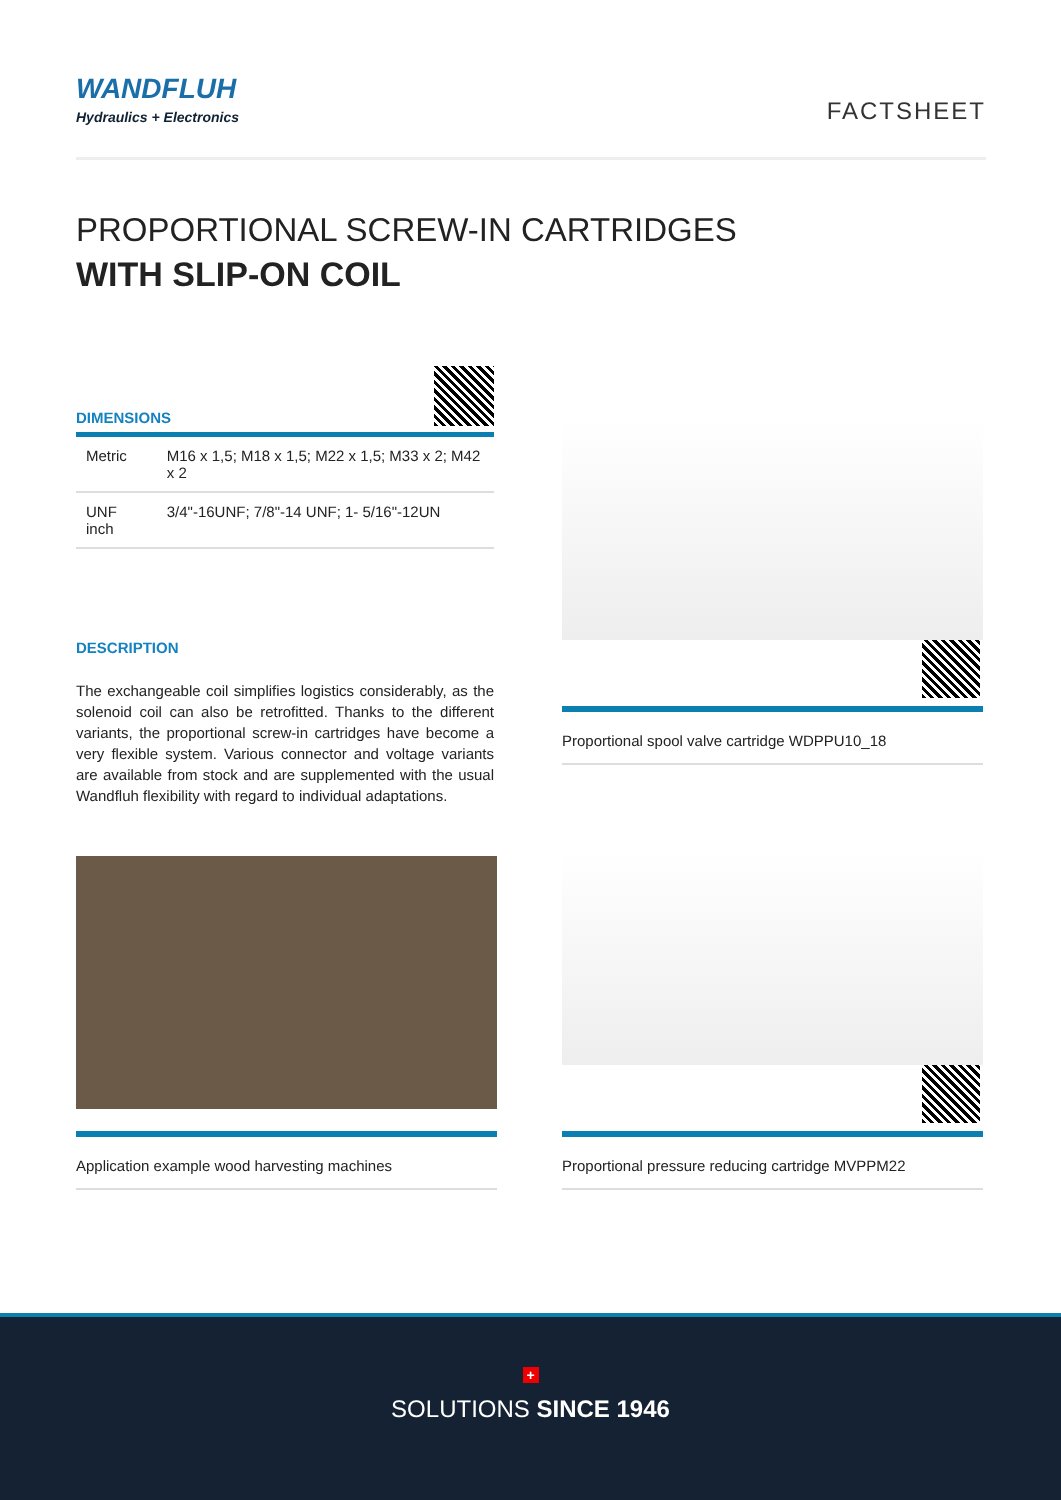WANDFLUH
Hydraulics + Electronics
FACTSHEET
PROPORTIONAL SCREW-IN CARTRIDGES
WITH SLIP-ON COIL
DIMENSIONS
| Metric | M16 x 1,5; M18 x 1,5; M22 x 1,5; M33 x 2; M42 x 2 |
| UNF inch | 3/4"-16UNF; 7/8"-14 UNF; 1- 5/16"-12UN |
DESCRIPTION
The exchangeable coil simplifies logistics considerably, as the solenoid coil can also be retrofitted. Thanks to the different variants, the proportional screw-in cartridges have become a very flexible system. Various connector and voltage variants are available from stock and are supplemented with the usual Wandfluh flexibility with regard to individual adaptations.
Proportional spool valve cartridge WDPPU10_18
Application example wood harvesting machines
Proportional pressure reducing cartridge MVPPM22
+
SOLUTIONS SINCE 1946